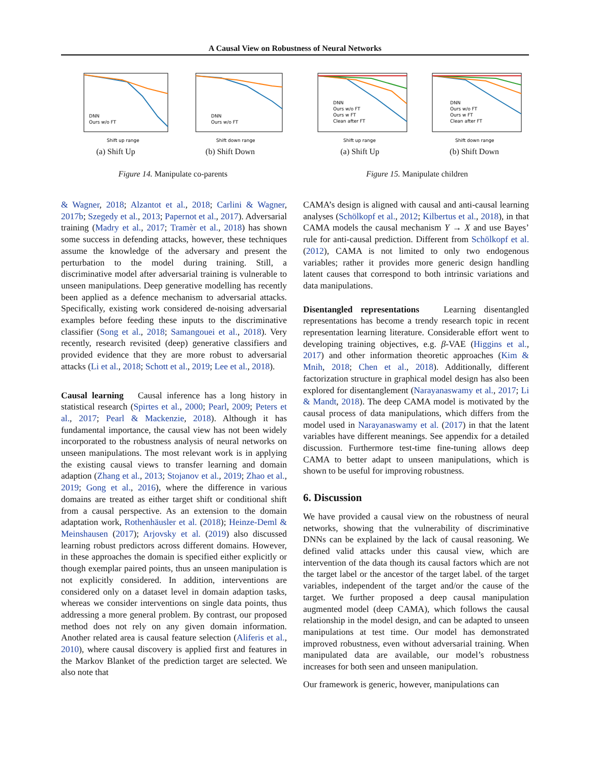A Causal View on Robustness of Neural Networks
Shift up range
DNN
Ours w/o FT
(a) Shift Up
Shift down range
DNN
Ours w/o FT
(b) Shift Down
Figure 14. Manipulate co-parents
Shift up range
DNN
Ours w/o FT
Ours w FT
Clean after FT
(a) Shift Up
Shift down range
DNN
Ours w/o FT
Ours w FT
Clean after FT
(b) Shift Down
Figure 15. Manipulate children
& Wagner, 2018; Alzantot et al., 2018; Carlini & Wagner, 2017b; Szegedy et al., 2013; Papernot et al., 2017). Adversarial training (Madry et al., 2017; Tramèr et al., 2018) has shown some success in defending attacks, however, these techniques assume the knowledge of the adversary and present the perturbation to the model during training. Still, a discriminative model after adversarial training is vulnerable to unseen manipulations. Deep generative modelling has recently been applied as a defence mechanism to adversarial attacks. Specifically, existing work considered de-noising adversarial examples before feeding these inputs to the discriminative classifier (Song et al., 2018; Samangouei et al., 2018). Very recently, research revisited (deep) generative classifiers and provided evidence that they are more robust to adversarial attacks (Li et al., 2018; Schott et al., 2019; Lee et al., 2018).
Causal learning Causal inference has a long history in statistical research (Spirtes et al., 2000; Pearl, 2009; Peters et al., 2017; Pearl & Mackenzie, 2018). Although it has fundamental importance, the causal view has not been widely incorporated to the robustness analysis of neural networks on unseen manipulations. The most relevant work is in applying the existing causal views to transfer learning and domain adaption (Zhang et al., 2013; Stojanov et al., 2019; Zhao et al., 2019; Gong et al., 2016), where the difference in various domains are treated as either target shift or conditional shift from a causal perspective. As an extension to the domain adaptation work, Rothenhäusler et al. (2018); Heinze-Deml & Meinshausen (2017); Arjovsky et al. (2019) also discussed learning robust predictors across different domains. However, in these approaches the domain is specified either explicitly or though exemplar paired points, thus an unseen manipulation is not explicitly considered. In addition, interventions are considered only on a dataset level in domain adaption tasks, whereas we consider interventions on single data points, thus addressing a more general problem. By contrast, our proposed method does not rely on any given domain information. Another related area is causal feature selection (Aliferis et al., 2010), where causal discovery is applied first and features in the Markov Blanket of the prediction target are selected. We also note that
CAMA’s design is aligned with causal and anti-causal learning analyses (Schölkopf et al., 2012; Kilbertus et al., 2018), in that CAMA models the causal mechanism Y → X and use Bayes’ rule for anti-causal prediction. Different from Schölkopf et al. (2012), CAMA is not limited to only two endogenous variables; rather it provides more generic design handling latent causes that correspond to both intrinsic variations and data manipulations.
Disentangled representations Learning disentangled representations has become a trendy research topic in recent representation learning literature. Considerable effort went to developing training objectives, e.g. β-VAE (Higgins et al., 2017) and other information theoretic approaches (Kim & Mnih, 2018; Chen et al., 2018). Additionally, different factorization structure in graphical model design has also been explored for disentanglement (Narayanaswamy et al., 2017; Li & Mandt, 2018). The deep CAMA model is motivated by the causal process of data manipulations, which differs from the model used in Narayanaswamy et al. (2017) in that the latent variables have different meanings. See appendix for a detailed discussion. Furthermore test-time fine-tuning allows deep CAMA to better adapt to unseen manipulations, which is shown to be useful for improving robustness.
6. Discussion
We have provided a causal view on the robustness of neural networks, showing that the vulnerability of discriminative DNNs can be explained by the lack of causal reasoning. We defined valid attacks under this causal view, which are intervention of the data though its causal factors which are not the target label or the ancestor of the target label. of the target variables, independent of the target and/or the cause of the target. We further proposed a deep causal manipulation augmented model (deep CAMA), which follows the causal relationship in the model design, and can be adapted to unseen manipulations at test time. Our model has demonstrated improved robustness, even without adversarial training. When manipulated data are available, our model’s robustness increases for both seen and unseen manipulation.
Our framework is generic, however, manipulations can